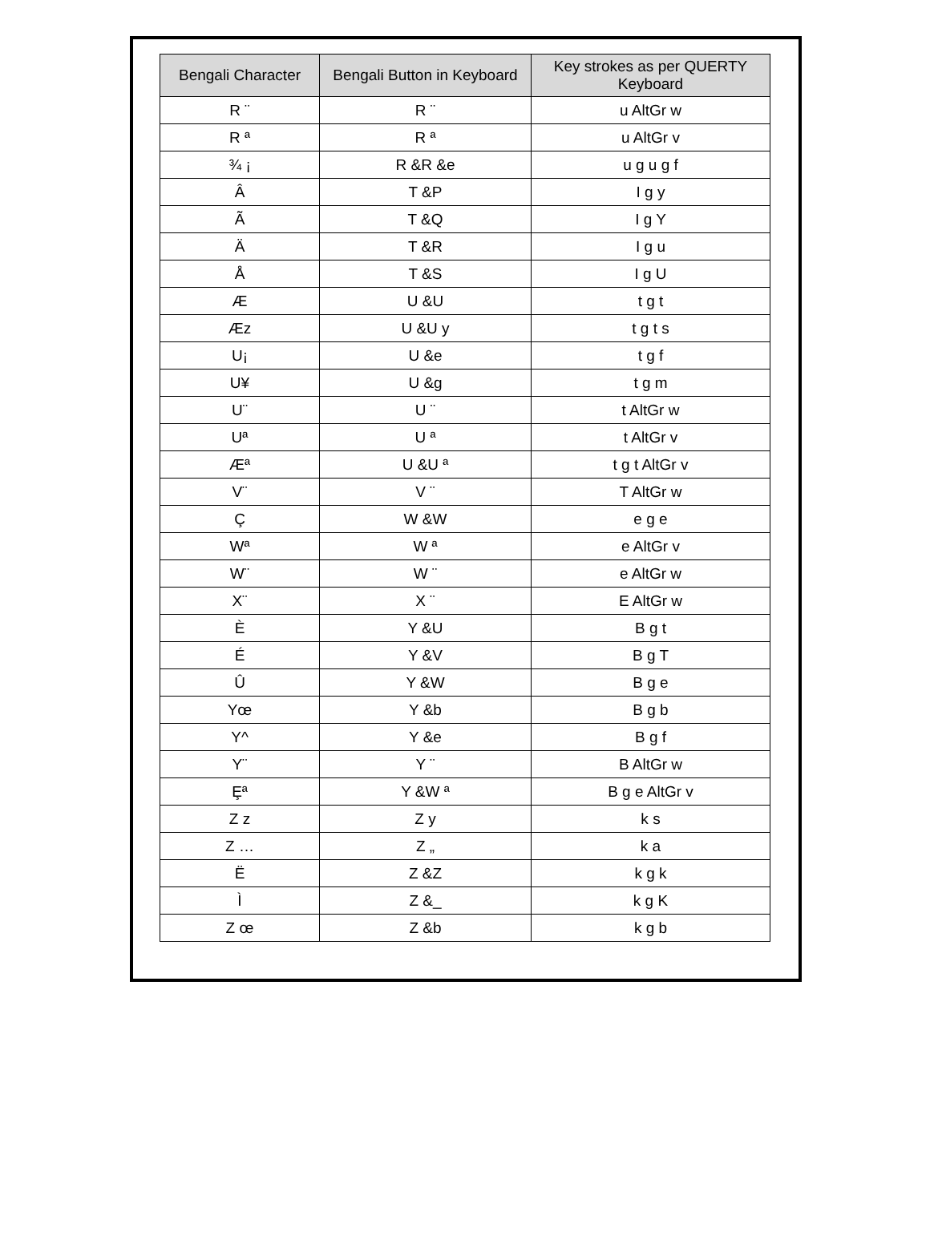| Bengali Character | Bengali Button in Keyboard | Key strokes as per QUERTY Keyboard |
| --- | --- | --- |
| R ¨ | R ¨ | u AltGr w |
| R ª | R ª | u AltGr v |
| ¾ ¡ | R &R &e | u g u g f |
| Â | T &P | I g y |
| Ã | T &Q | I g Y |
| Ä | T &R | I g u |
| Å | T &S | I g U |
| Æ | U &U | t g t |
| Æz | U &U y | t g t s |
| U¡ | U &e | t g f |
| U¥ | U &g | t g m |
| U¨ | U ¨ | t AltGr w |
| Uª | U ª | t AltGr v |
| Æª | U &U ª | t g t AltGr v |
| V¨ | V ¨ | T AltGr w |
| Ç | W &W | e g e |
| Wª | W ª | e AltGr v |
| W¨ | W ¨ | e AltGr w |
| X¨ | X ¨ | E AltGr w |
| È | Y &U | B g t |
| É | Y &V | B g T |
| Û | Y &W | B g e |
| Yœ | Y &b | B g b |
| Y^ | Y &e | B g f |
| Y¨ | Y ¨ | B AltGr w |
| Ȩª | Y &W ª | B g e AltGr v |
| Z z | Z y | k s |
| Z … | Z „ | k a |
| Ë | Z &Z | k g k |
| Ì | Z &_ | k g K |
| Z œ | Z &b | k g b |